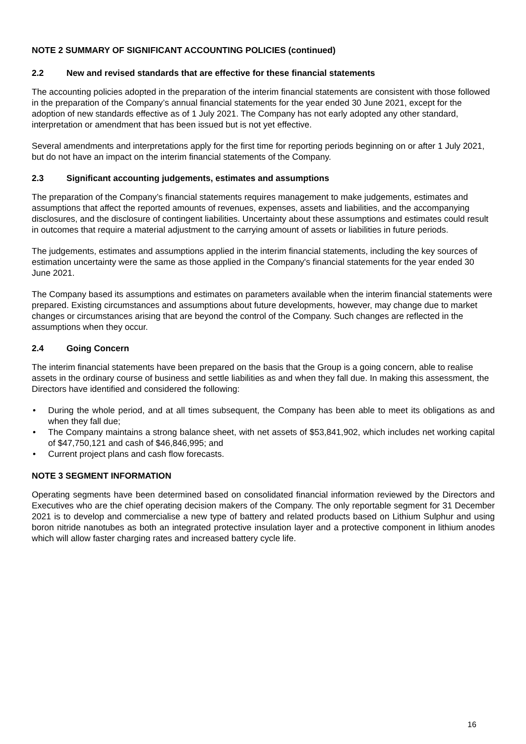NOTE 2 SUMMARY OF SIGNIFICANT ACCOUNTING POLICIES (continued)
2.2 New and revised standards that are effective for these financial statements
The accounting policies adopted in the preparation of the interim financial statements are consistent with those followed in the preparation of the Company’s annual financial statements for the year ended 30 June 2021, except for the adoption of new standards effective as of 1 July 2021. The Company has not early adopted any other standard, interpretation or amendment that has been issued but is not yet effective.
Several amendments and interpretations apply for the first time for reporting periods beginning on or after 1 July 2021, but do not have an impact on the interim financial statements of the Company.
2.3 Significant accounting judgements, estimates and assumptions
The preparation of the Company’s financial statements requires management to make judgements, estimates and assumptions that affect the reported amounts of revenues, expenses, assets and liabilities, and the accompanying disclosures, and the disclosure of contingent liabilities. Uncertainty about these assumptions and estimates could result in outcomes that require a material adjustment to the carrying amount of assets or liabilities in future periods.
The judgements, estimates and assumptions applied in the interim financial statements, including the key sources of estimation uncertainty were the same as those applied in the Company's financial statements for the year ended 30 June 2021.
The Company based its assumptions and estimates on parameters available when the interim financial statements were prepared. Existing circumstances and assumptions about future developments, however, may change due to market changes or circumstances arising that are beyond the control of the Company. Such changes are reflected in the assumptions when they occur.
2.4 Going Concern
The interim financial statements have been prepared on the basis that the Group is a going concern, able to realise assets in the ordinary course of business and settle liabilities as and when they fall due. In making this assessment, the Directors have identified and considered the following:
• During the whole period, and at all times subsequent, the Company has been able to meet its obligations as and when they fall due;
• The Company maintains a strong balance sheet, with net assets of $53,841,902, which includes net working capital of $47,750,121 and cash of $46,846,995; and
• Current project plans and cash flow forecasts.
NOTE 3 SEGMENT INFORMATION
Operating segments have been determined based on consolidated financial information reviewed by the Directors and Executives who are the chief operating decision makers of the Company. The only reportable segment for 31 December 2021 is to develop and commercialise a new type of battery and related products based on Lithium Sulphur and using boron nitride nanotubes as both an integrated protective insulation layer and a protective component in lithium anodes which will allow faster charging rates and increased battery cycle life.
16